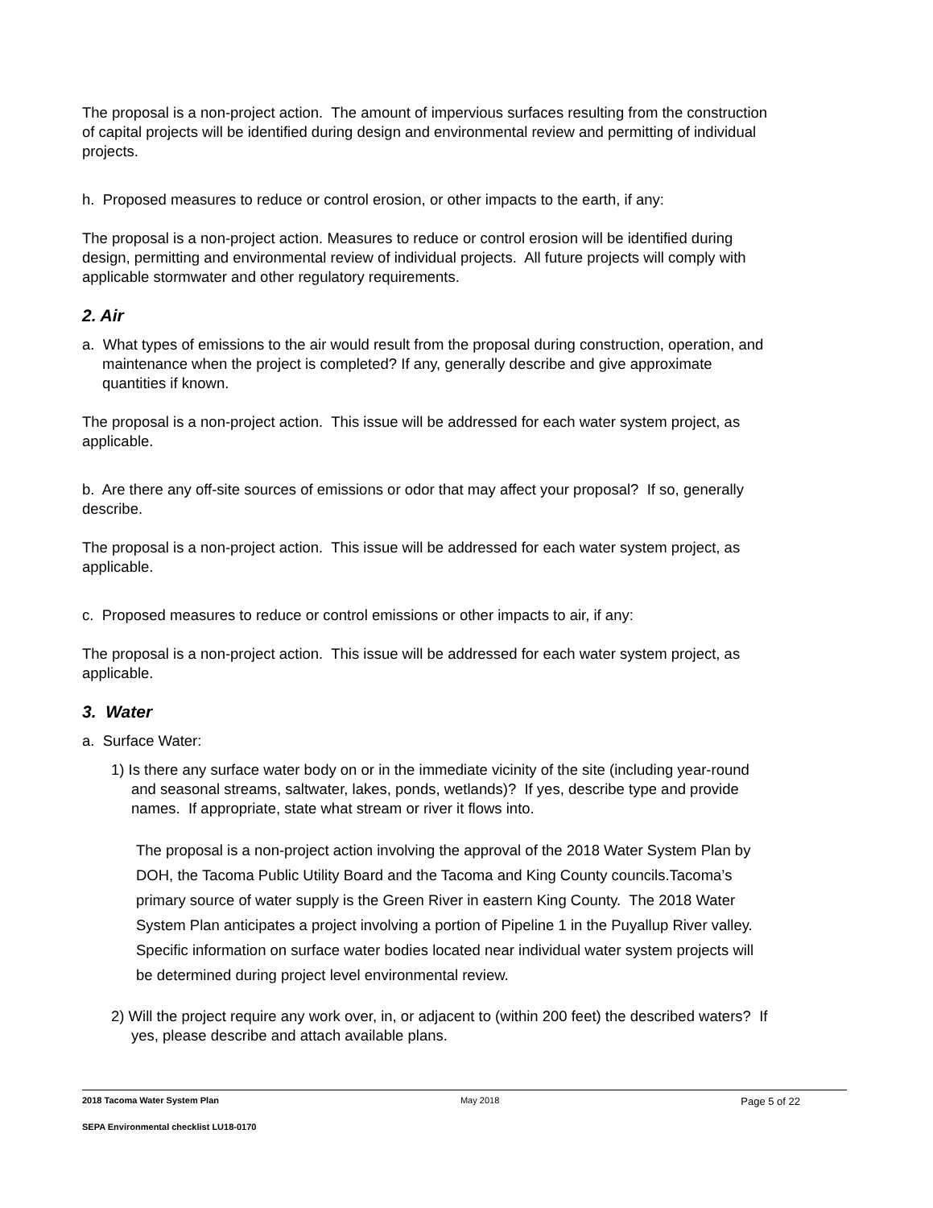The proposal is a non-project action. The amount of impervious surfaces resulting from the construction of capital projects will be identified during design and environmental review and permitting of individual projects.
h. Proposed measures to reduce or control erosion, or other impacts to the earth, if any:
The proposal is a non-project action. Measures to reduce or control erosion will be identified during design, permitting and environmental review of individual projects. All future projects will comply with applicable stormwater and other regulatory requirements.
2. Air
a. What types of emissions to the air would result from the proposal during construction, operation, and maintenance when the project is completed? If any, generally describe and give approximate quantities if known.
The proposal is a non-project action. This issue will be addressed for each water system project, as applicable.
b. Are there any off-site sources of emissions or odor that may affect your proposal? If so, generally describe.
The proposal is a non-project action. This issue will be addressed for each water system project, as applicable.
c. Proposed measures to reduce or control emissions or other impacts to air, if any:
The proposal is a non-project action. This issue will be addressed for each water system project, as applicable.
3. Water
a. Surface Water:
1) Is there any surface water body on or in the immediate vicinity of the site (including year-round and seasonal streams, saltwater, lakes, ponds, wetlands)? If yes, describe type and provide names. If appropriate, state what stream or river it flows into.
The proposal is a non-project action involving the approval of the 2018 Water System Plan by DOH, the Tacoma Public Utility Board and the Tacoma and King County councils.Tacoma’s primary source of water supply is the Green River in eastern King County. The 2018 Water System Plan anticipates a project involving a portion of Pipeline 1 in the Puyallup River valley. Specific information on surface water bodies located near individual water system projects will be determined during project level environmental review.
2) Will the project require any work over, in, or adjacent to (within 200 feet) the described waters? If yes, please describe and attach available plans.
2018 Tacoma Water System Plan May 2018 Page 5 of 22
SEPA Environmental checklist LU18-0170